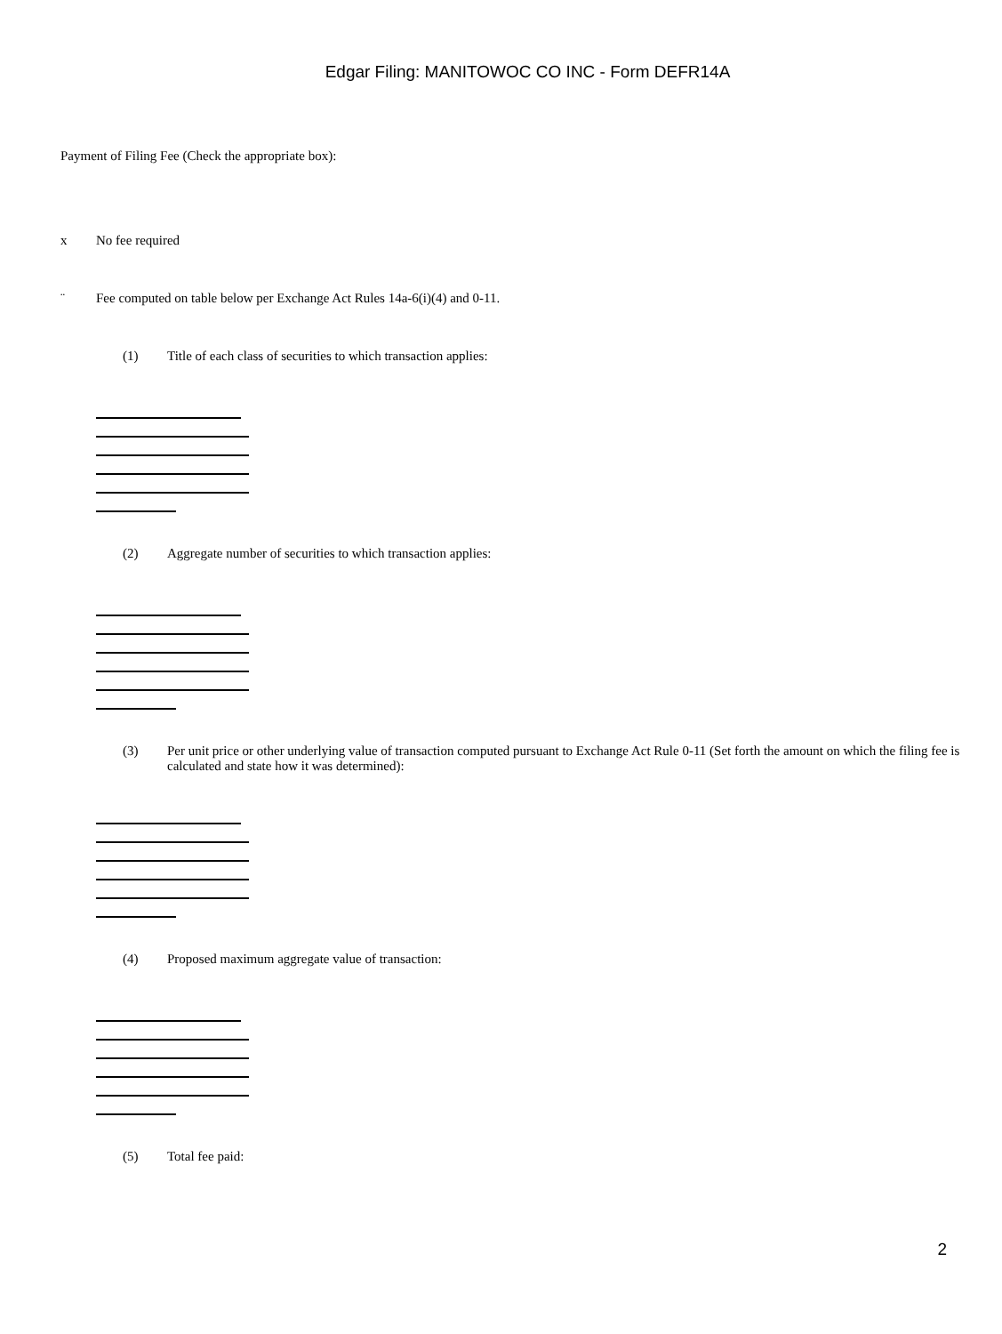Edgar Filing: MANITOWOC CO INC - Form DEFR14A
Payment of Filing Fee (Check the appropriate box):
x No fee required
¨ Fee computed on table below per Exchange Act Rules 14a-6(i)(4) and 0-11.
(1) Title of each class of securities to which transaction applies:
(2) Aggregate number of securities to which transaction applies:
(3) Per unit price or other underlying value of transaction computed pursuant to Exchange Act Rule 0-11 (Set forth the amount on which the filing fee is calculated and state how it was determined):
(4) Proposed maximum aggregate value of transaction:
(5) Total fee paid:
2